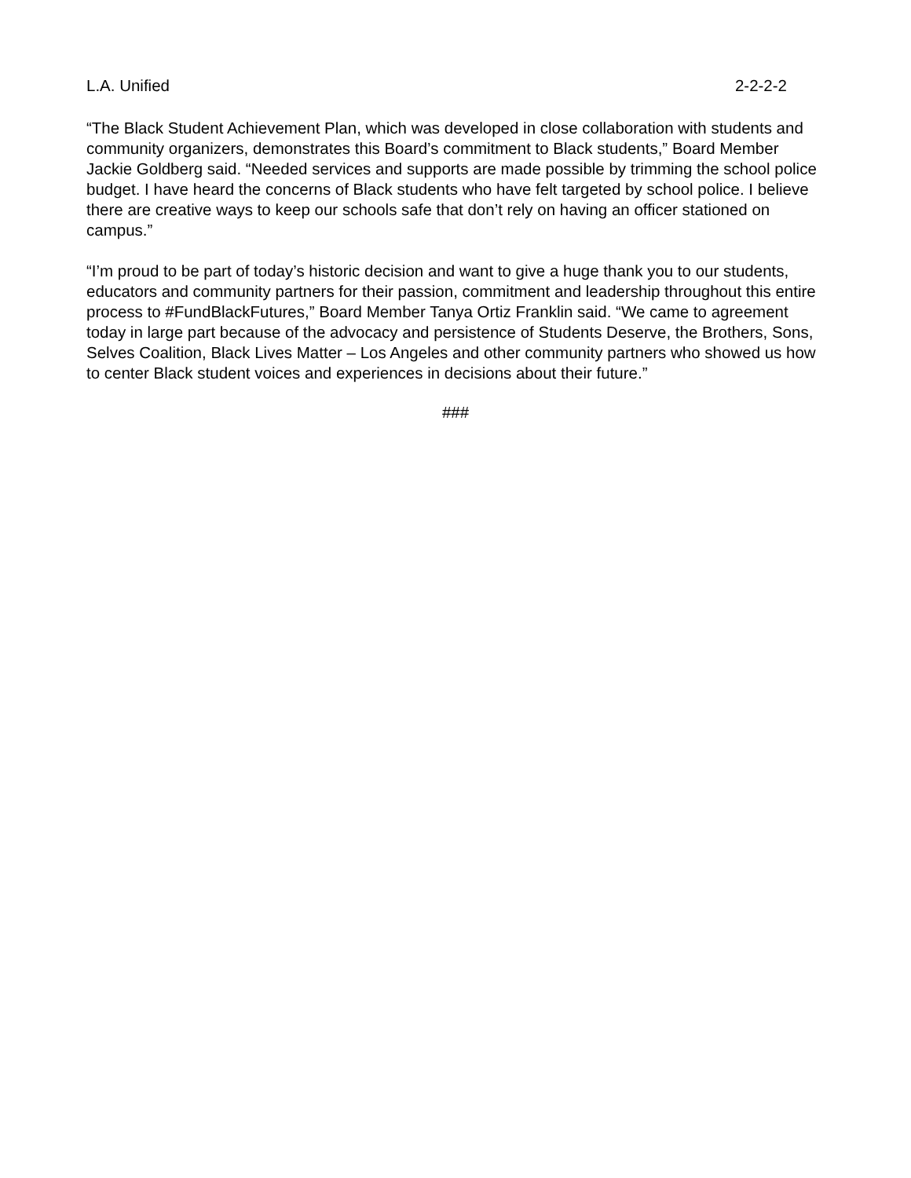L.A. Unified 2-2-2-2
“The Black Student Achievement Plan, which was developed in close collaboration with students and community organizers, demonstrates this Board’s commitment to Black students,” Board Member Jackie Goldberg said. “Needed services and supports are made possible by trimming the school police budget. I have heard the concerns of Black students who have felt targeted by school police. I believe there are creative ways to keep our schools safe that don’t rely on having an officer stationed on campus.”
“I’m proud to be part of today’s historic decision and want to give a huge thank you to our students, educators and community partners for their passion, commitment and leadership throughout this entire process to #FundBlackFutures,” Board Member Tanya Ortiz Franklin said. “We came to agreement today in large part because of the advocacy and persistence of Students Deserve, the Brothers, Sons, Selves Coalition, Black Lives Matter – Los Angeles and other community partners who showed us how to center Black student voices and experiences in decisions about their future.”
###